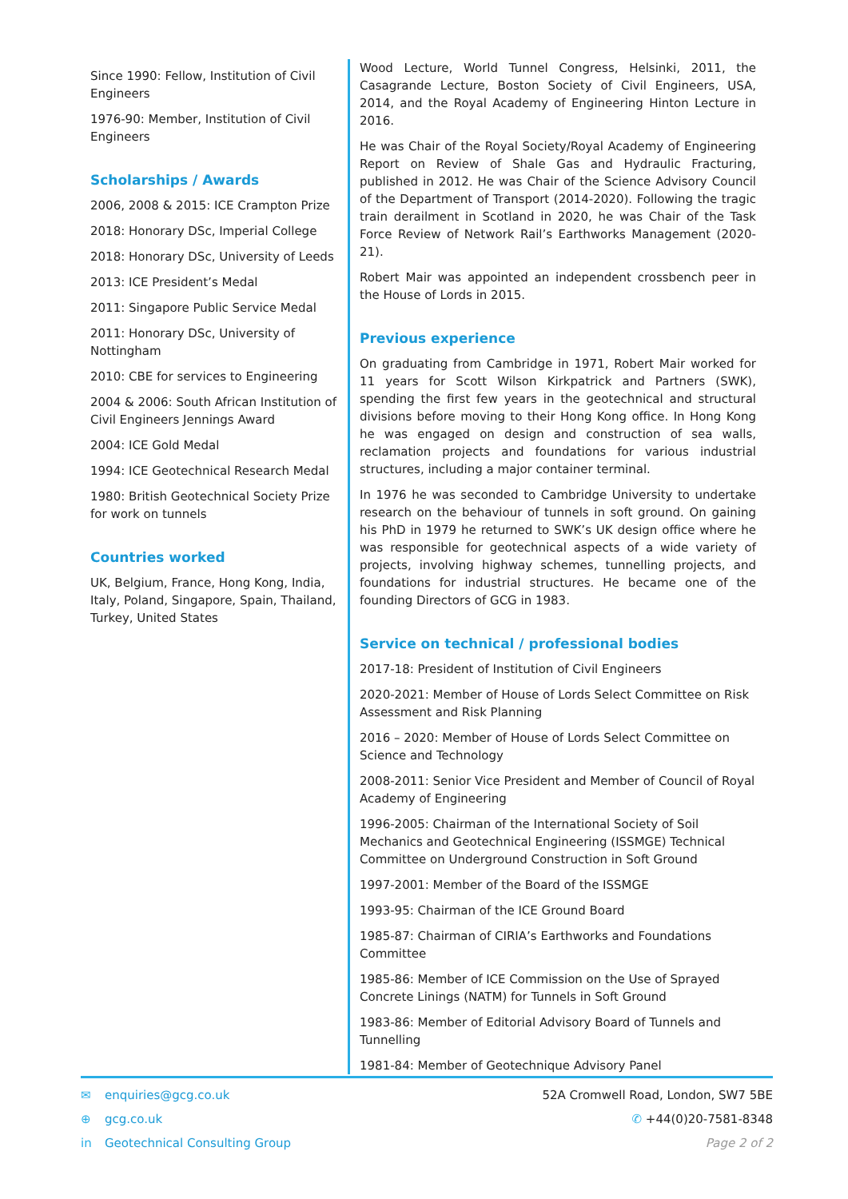Since 1990: Fellow, Institution of Civil Engineers
1976-90: Member, Institution of Civil Engineers
Scholarships / Awards
2006, 2008 & 2015: ICE Crampton Prize
2018: Honorary DSc, Imperial College
2018: Honorary DSc, University of Leeds
2013: ICE President’s Medal
2011: Singapore Public Service Medal
2011: Honorary DSc, University of Nottingham
2010: CBE for services to Engineering
2004 & 2006: South African Institution of Civil Engineers Jennings Award
2004: ICE Gold Medal
1994: ICE Geotechnical Research Medal
1980: British Geotechnical Society Prize for work on tunnels
Countries worked
UK, Belgium, France, Hong Kong, India, Italy, Poland, Singapore, Spain, Thailand, Turkey, United States
Wood Lecture, World Tunnel Congress, Helsinki, 2011, the Casagrande Lecture, Boston Society of Civil Engineers, USA, 2014, and the Royal Academy of Engineering Hinton Lecture in 2016.
He was Chair of the Royal Society/Royal Academy of Engineering Report on Review of Shale Gas and Hydraulic Fracturing, published in 2012. He was Chair of the Science Advisory Council of the Department of Transport (2014-2020). Following the tragic train derailment in Scotland in 2020, he was Chair of the Task Force Review of Network Rail’s Earthworks Management (2020-21).
Robert Mair was appointed an independent crossbench peer in the House of Lords in 2015.
Previous experience
On graduating from Cambridge in 1971, Robert Mair worked for 11 years for Scott Wilson Kirkpatrick and Partners (SWK), spending the first few years in the geotechnical and structural divisions before moving to their Hong Kong office. In Hong Kong he was engaged on design and construction of sea walls, reclamation projects and foundations for various industrial structures, including a major container terminal.
In 1976 he was seconded to Cambridge University to undertake research on the behaviour of tunnels in soft ground. On gaining his PhD in 1979 he returned to SWK’s UK design office where he was responsible for geotechnical aspects of a wide variety of projects, involving highway schemes, tunnelling projects, and foundations for industrial structures. He became one of the founding Directors of GCG in 1983.
Service on technical / professional bodies
2017-18: President of Institution of Civil Engineers
2020-2021: Member of House of Lords Select Committee on Risk Assessment and Risk Planning
2016 – 2020: Member of House of Lords Select Committee on Science and Technology
2008-2011: Senior Vice President and Member of Council of Royal Academy of Engineering
1996-2005: Chairman of the International Society of Soil Mechanics and Geotechnical Engineering (ISSMGE) Technical Committee on Underground Construction in Soft Ground
1997-2001: Member of the Board of the ISSMGE
1993-95: Chairman of the ICE Ground Board
1985-87: Chairman of CIRIA’s Earthworks and Foundations Committee
1985-86: Member of ICE Commission on the Use of Sprayed Concrete Linings (NATM) for Tunnels in Soft Ground
1983-86: Member of Editorial Advisory Board of Tunnels and Tunnelling
1981-84: Member of Geotechnique Advisory Panel
✉ enquiries@gcg.co.uk
⊕ gcg.co.uk
in Geotechnical Consulting Group
52A Cromwell Road, London, SW7 5BE
✆ +44(0)20-7581-8348
Page 2 of 2